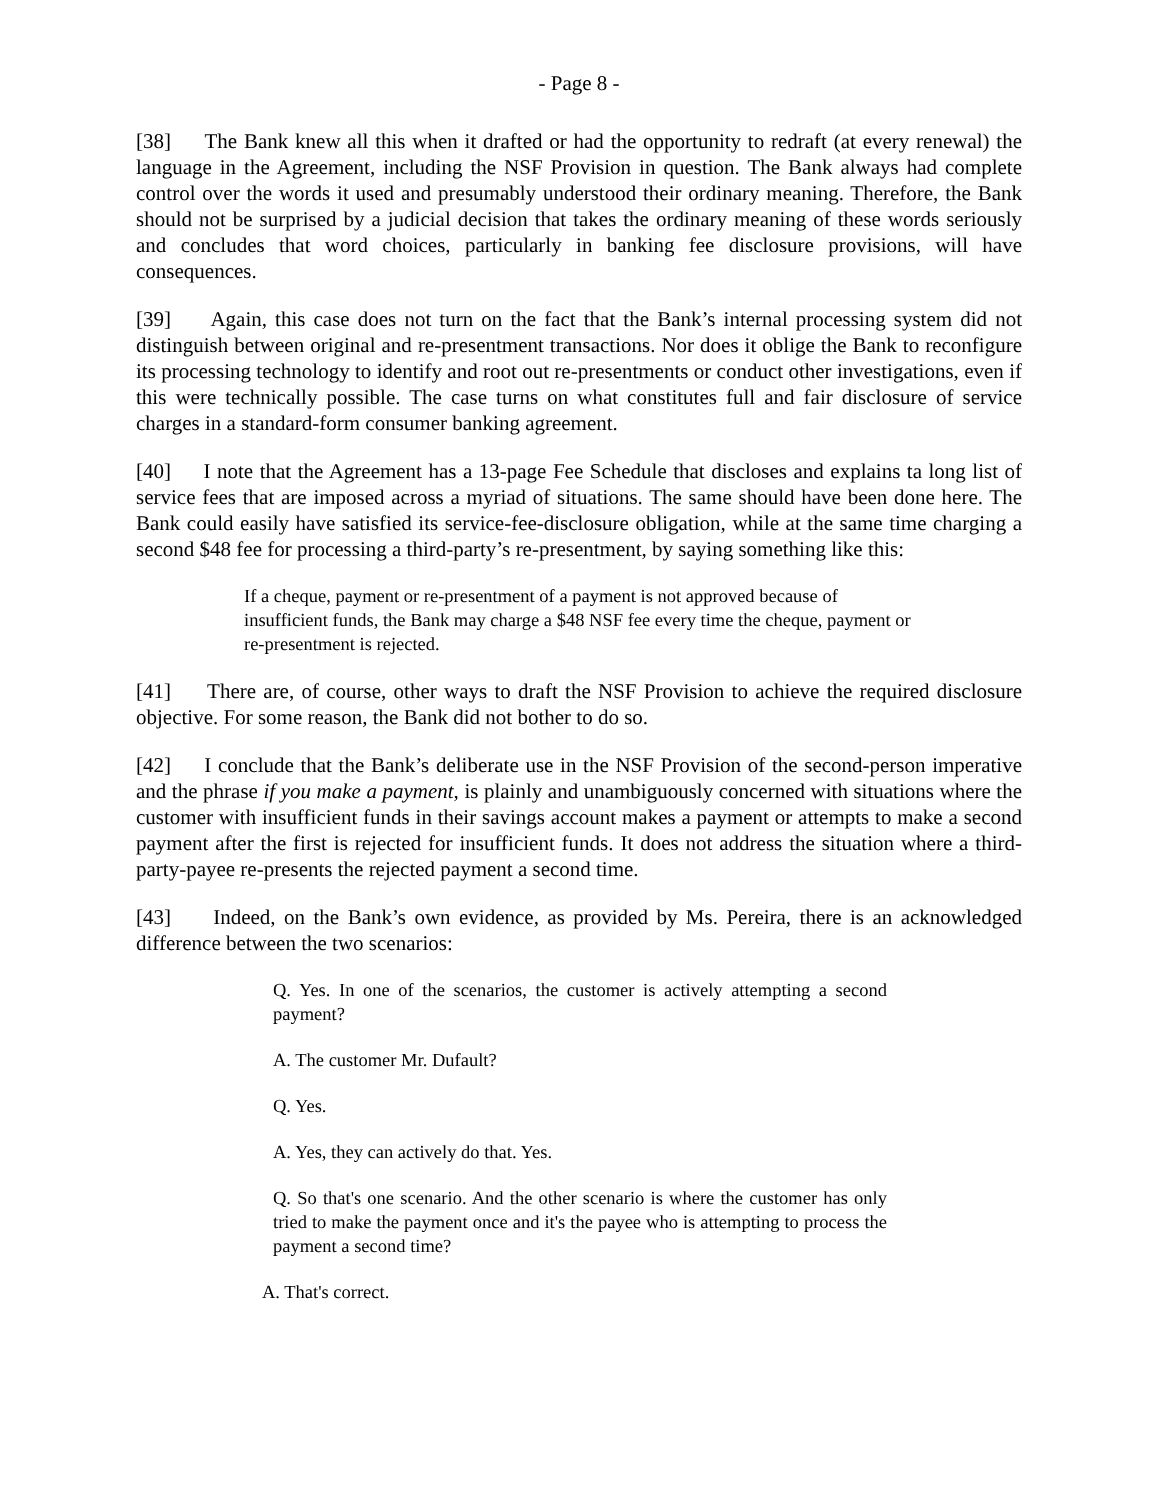- Page 8 -
[38] The Bank knew all this when it drafted or had the opportunity to redraft (at every renewal) the language in the Agreement, including the NSF Provision in question. The Bank always had complete control over the words it used and presumably understood their ordinary meaning. Therefore, the Bank should not be surprised by a judicial decision that takes the ordinary meaning of these words seriously and concludes that word choices, particularly in banking fee disclosure provisions, will have consequences.
[39] Again, this case does not turn on the fact that the Bank’s internal processing system did not distinguish between original and re-presentment transactions. Nor does it oblige the Bank to reconfigure its processing technology to identify and root out re-presentments or conduct other investigations, even if this were technically possible. The case turns on what constitutes full and fair disclosure of service charges in a standard-form consumer banking agreement.
[40] I note that the Agreement has a 13-page Fee Schedule that discloses and explains ta long list of service fees that are imposed across a myriad of situations. The same should have been done here. The Bank could easily have satisfied its service-fee-disclosure obligation, while at the same time charging a second $48 fee for processing a third-party’s re-presentment, by saying something like this:
If a cheque, payment or re-presentment of a payment is not approved because of insufficient funds, the Bank may charge a $48 NSF fee every time the cheque, payment or re-presentment is rejected.
[41] There are, of course, other ways to draft the NSF Provision to achieve the required disclosure objective. For some reason, the Bank did not bother to do so.
[42] I conclude that the Bank’s deliberate use in the NSF Provision of the second-person imperative and the phrase if you make a payment, is plainly and unambiguously concerned with situations where the customer with insufficient funds in their savings account makes a payment or attempts to make a second payment after the first is rejected for insufficient funds. It does not address the situation where a third-party-payee re-presents the rejected payment a second time.
[43] Indeed, on the Bank’s own evidence, as provided by Ms. Pereira, there is an acknowledged difference between the two scenarios:
Q. Yes. In one of the scenarios, the customer is actively attempting a second payment?
A. The customer Mr. Dufault?
Q. Yes.
A. Yes, they can actively do that. Yes.
Q. So that's one scenario. And the other scenario is where the customer has only tried to make the payment once and it's the payee who is attempting to process the payment a second time?
A. That's correct.